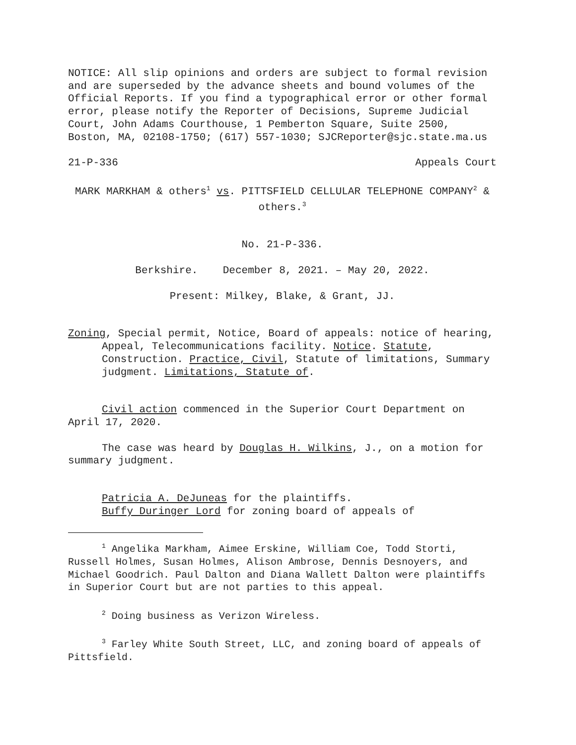NOTICE: All slip opinions and orders are subject to formal revision and are superseded by the advance sheets and bound volumes of the Official Reports. If you find a typographical error or other formal error, please notify the Reporter of Decisions, Supreme Judicial Court, John Adams Courthouse, 1 Pemberton Square, Suite 2500, Boston, MA, 02108-1750; (617) 557-1030; SJCReporter@sjc.state.ma.us
21-P-336 Appeals Court
MARK MARKHAM & others<sup>1</sup> vs. PITTSFIELD CELLULAR TELEPHONE COMPANY<sup>2</sup> & others.<sup>3</sup>
No. 21-P-336.
Berkshire. December 8, 2021. – May 20, 2022.
Present: Milkey, Blake, & Grant, JJ.
Zoning, Special permit, Notice, Board of appeals: notice of hearing, Appeal, Telecommunications facility. Notice. Statute, Construction. Practice, Civil, Statute of limitations, Summary judgment. Limitations, Statute of.
Civil action commenced in the Superior Court Department on April 17, 2020.
The case was heard by Douglas H. Wilkins, J., on a motion for summary judgment.
Patricia A. DeJuneas for the plaintiffs.
Buffy Duringer Lord for zoning board of appeals of
<sup>1</sup> Angelika Markham, Aimee Erskine, William Coe, Todd Storti, Russell Holmes, Susan Holmes, Alison Ambrose, Dennis Desnoyers, and Michael Goodrich. Paul Dalton and Diana Wallett Dalton were plaintiffs in Superior Court but are not parties to this appeal.
<sup>2</sup> Doing business as Verizon Wireless.
<sup>3</sup> Farley White South Street, LLC, and zoning board of appeals of Pittsfield.